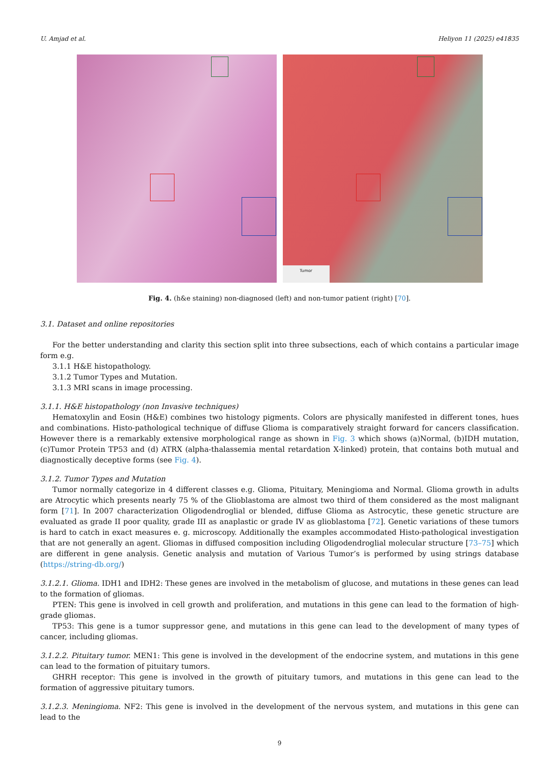U. Amjad et al. Heliyon 11 (2025) e41835
Tumor
Fig. 4. (h&e staining) non-diagnosed (left) and non-tumor patient (right) [70].
3.1. Dataset and online repositories
For the better understanding and clarity this section split into three subsections, each of which contains a particular image form e.g.
3.1.1 H&E histopathology.
3.1.2 Tumor Types and Mutation.
3.1.3 MRI scans in image processing.
3.1.1. H&E histopathology (non Invasive techniques)
Hematoxylin and Eosin (H&E) combines two histology pigments. Colors are physically manifested in different tones, hues and combinations. Histo-pathological technique of diffuse Glioma is comparatively straight forward for cancers classification. However there is a remarkably extensive morphological range as shown in Fig. 3 which shows (a)Normal, (b)IDH mutation, (c)Tumor Protein TP53 and (d) ATRX (alpha-thalassemia mental retardation X-linked) protein, that contains both mutual and diagnostically deceptive forms (see Fig. 4).
3.1.2. Tumor Types and Mutation
Tumor normally categorize in 4 different classes e.g. Glioma, Pituitary, Meningioma and Normal. Glioma growth in adults are Atrocytic which presents nearly 75 % of the Glioblastoma are almost two third of them considered as the most malignant form [71]. In 2007 characterization Oligodendroglial or blended, diffuse Glioma as Astrocytic, these genetic structure are evaluated as grade II poor quality, grade III as anaplastic or grade IV as glioblastoma [72]. Genetic variations of these tumors is hard to catch in exact measures e. g. microscopy. Additionally the examples accommodated Histo-pathological investigation that are not generally an agent. Gliomas in diffused composition including Oligodendroglial molecular structure [73–75] which are different in gene analysis. Genetic analysis and mutation of Various Tumor’s is performed by using strings database (https://string-db.org/)
3.1.2.1. Glioma. IDH1 and IDH2: These genes are involved in the metabolism of glucose, and mutations in these genes can lead to the formation of gliomas.
PTEN: This gene is involved in cell growth and proliferation, and mutations in this gene can lead to the formation of high-grade gliomas.
TP53: This gene is a tumor suppressor gene, and mutations in this gene can lead to the development of many types of cancer, including gliomas.
3.1.2.2. Pituitary tumor. MEN1: This gene is involved in the development of the endocrine system, and mutations in this gene can lead to the formation of pituitary tumors.
GHRH receptor: This gene is involved in the growth of pituitary tumors, and mutations in this gene can lead to the formation of aggressive pituitary tumors.
3.1.2.3. Meningioma. NF2: This gene is involved in the development of the nervous system, and mutations in this gene can lead to the
9